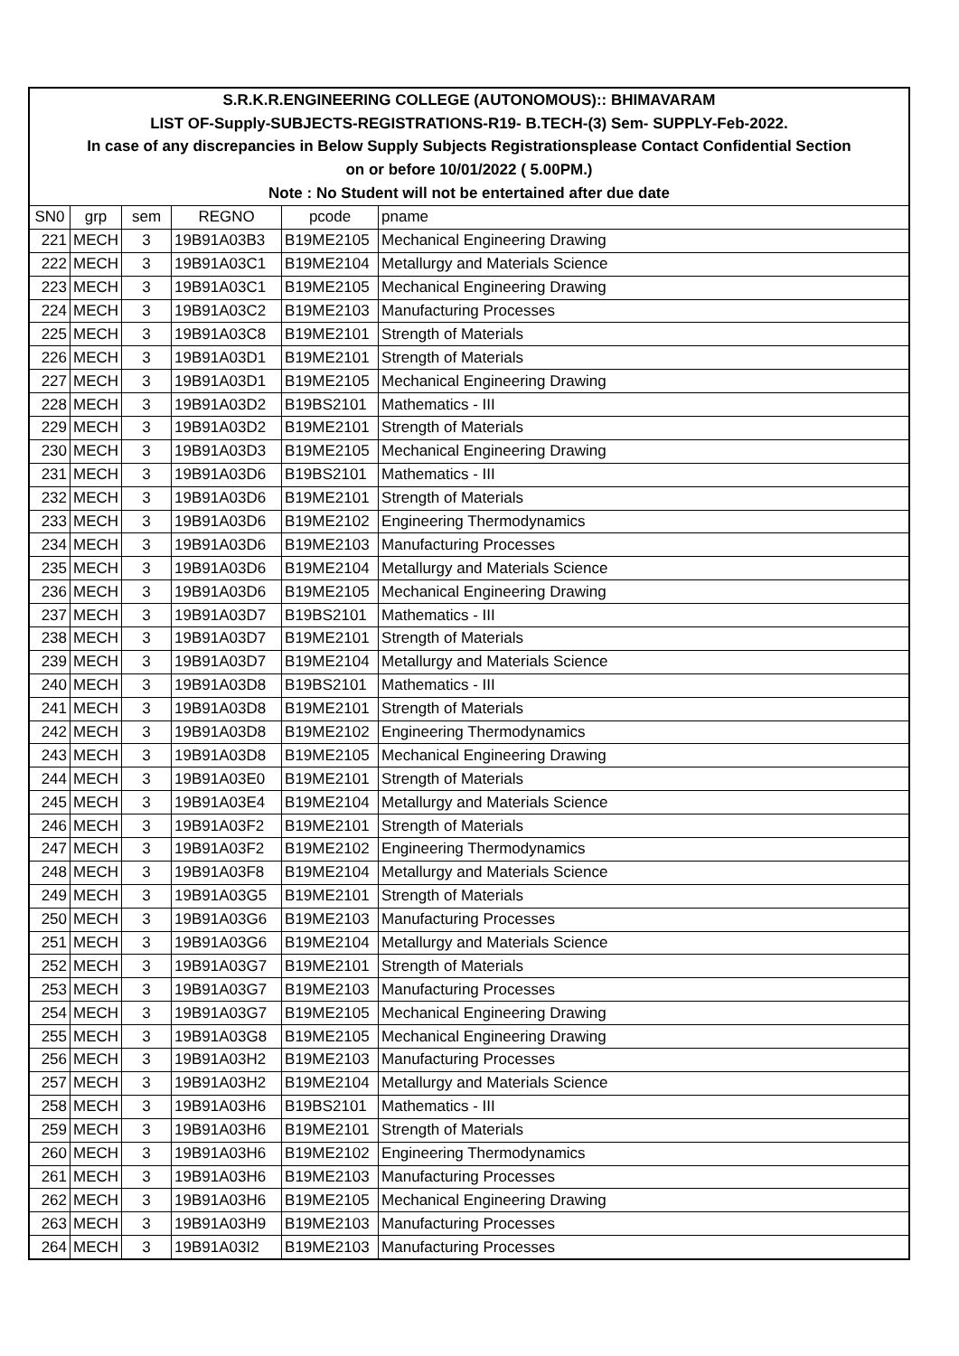| S.R.K.R.ENGINEERING COLLEGE (AUTONOMOUS):: BHIMAVARAM | | | | | |
| LIST OF-Supply-SUBJECTS-REGISTRATIONS-R19- B.TECH-(3) Sem- SUPPLY-Feb-2022. | | | | | |
| In case of any discrepancies in Below Supply Subjects Registrationsplease Contact Confidential Section | | | | | |
| on or before 10/01/2022 ( 5.00PM.) | | | | | |
| Note : No Student will not be entertained after due date | | | | | |
| SN0 | grp | sem | REGNO | pcode | pname |
| 221 | MECH | 3 | 19B91A03B3 | B19ME2105 | Mechanical Engineering Drawing |
| 222 | MECH | 3 | 19B91A03C1 | B19ME2104 | Metallurgy and Materials Science |
| 223 | MECH | 3 | 19B91A03C1 | B19ME2105 | Mechanical Engineering Drawing |
| 224 | MECH | 3 | 19B91A03C2 | B19ME2103 | Manufacturing Processes |
| 225 | MECH | 3 | 19B91A03C8 | B19ME2101 | Strength of Materials |
| 226 | MECH | 3 | 19B91A03D1 | B19ME2101 | Strength of Materials |
| 227 | MECH | 3 | 19B91A03D1 | B19ME2105 | Mechanical Engineering Drawing |
| 228 | MECH | 3 | 19B91A03D2 | B19BS2101 | Mathematics - III |
| 229 | MECH | 3 | 19B91A03D2 | B19ME2101 | Strength of Materials |
| 230 | MECH | 3 | 19B91A03D3 | B19ME2105 | Mechanical Engineering Drawing |
| 231 | MECH | 3 | 19B91A03D6 | B19BS2101 | Mathematics - III |
| 232 | MECH | 3 | 19B91A03D6 | B19ME2101 | Strength of Materials |
| 233 | MECH | 3 | 19B91A03D6 | B19ME2102 | Engineering Thermodynamics |
| 234 | MECH | 3 | 19B91A03D6 | B19ME2103 | Manufacturing Processes |
| 235 | MECH | 3 | 19B91A03D6 | B19ME2104 | Metallurgy and Materials Science |
| 236 | MECH | 3 | 19B91A03D6 | B19ME2105 | Mechanical Engineering Drawing |
| 237 | MECH | 3 | 19B91A03D7 | B19BS2101 | Mathematics - III |
| 238 | MECH | 3 | 19B91A03D7 | B19ME2101 | Strength of Materials |
| 239 | MECH | 3 | 19B91A03D7 | B19ME2104 | Metallurgy and Materials Science |
| 240 | MECH | 3 | 19B91A03D8 | B19BS2101 | Mathematics - III |
| 241 | MECH | 3 | 19B91A03D8 | B19ME2101 | Strength of Materials |
| 242 | MECH | 3 | 19B91A03D8 | B19ME2102 | Engineering Thermodynamics |
| 243 | MECH | 3 | 19B91A03D8 | B19ME2105 | Mechanical Engineering Drawing |
| 244 | MECH | 3 | 19B91A03E0 | B19ME2101 | Strength of Materials |
| 245 | MECH | 3 | 19B91A03E4 | B19ME2104 | Metallurgy and Materials Science |
| 246 | MECH | 3 | 19B91A03F2 | B19ME2101 | Strength of Materials |
| 247 | MECH | 3 | 19B91A03F2 | B19ME2102 | Engineering Thermodynamics |
| 248 | MECH | 3 | 19B91A03F8 | B19ME2104 | Metallurgy and Materials Science |
| 249 | MECH | 3 | 19B91A03G5 | B19ME2101 | Strength of Materials |
| 250 | MECH | 3 | 19B91A03G6 | B19ME2103 | Manufacturing Processes |
| 251 | MECH | 3 | 19B91A03G6 | B19ME2104 | Metallurgy and Materials Science |
| 252 | MECH | 3 | 19B91A03G7 | B19ME2101 | Strength of Materials |
| 253 | MECH | 3 | 19B91A03G7 | B19ME2103 | Manufacturing Processes |
| 254 | MECH | 3 | 19B91A03G7 | B19ME2105 | Mechanical Engineering Drawing |
| 255 | MECH | 3 | 19B91A03G8 | B19ME2105 | Mechanical Engineering Drawing |
| 256 | MECH | 3 | 19B91A03H2 | B19ME2103 | Manufacturing Processes |
| 257 | MECH | 3 | 19B91A03H2 | B19ME2104 | Metallurgy and Materials Science |
| 258 | MECH | 3 | 19B91A03H6 | B19BS2101 | Mathematics - III |
| 259 | MECH | 3 | 19B91A03H6 | B19ME2101 | Strength of Materials |
| 260 | MECH | 3 | 19B91A03H6 | B19ME2102 | Engineering Thermodynamics |
| 261 | MECH | 3 | 19B91A03H6 | B19ME2103 | Manufacturing Processes |
| 262 | MECH | 3 | 19B91A03H6 | B19ME2105 | Mechanical Engineering Drawing |
| 263 | MECH | 3 | 19B91A03H9 | B19ME2103 | Manufacturing Processes |
| 264 | MECH | 3 | 19B91A03I2 | B19ME2103 | Manufacturing Processes |